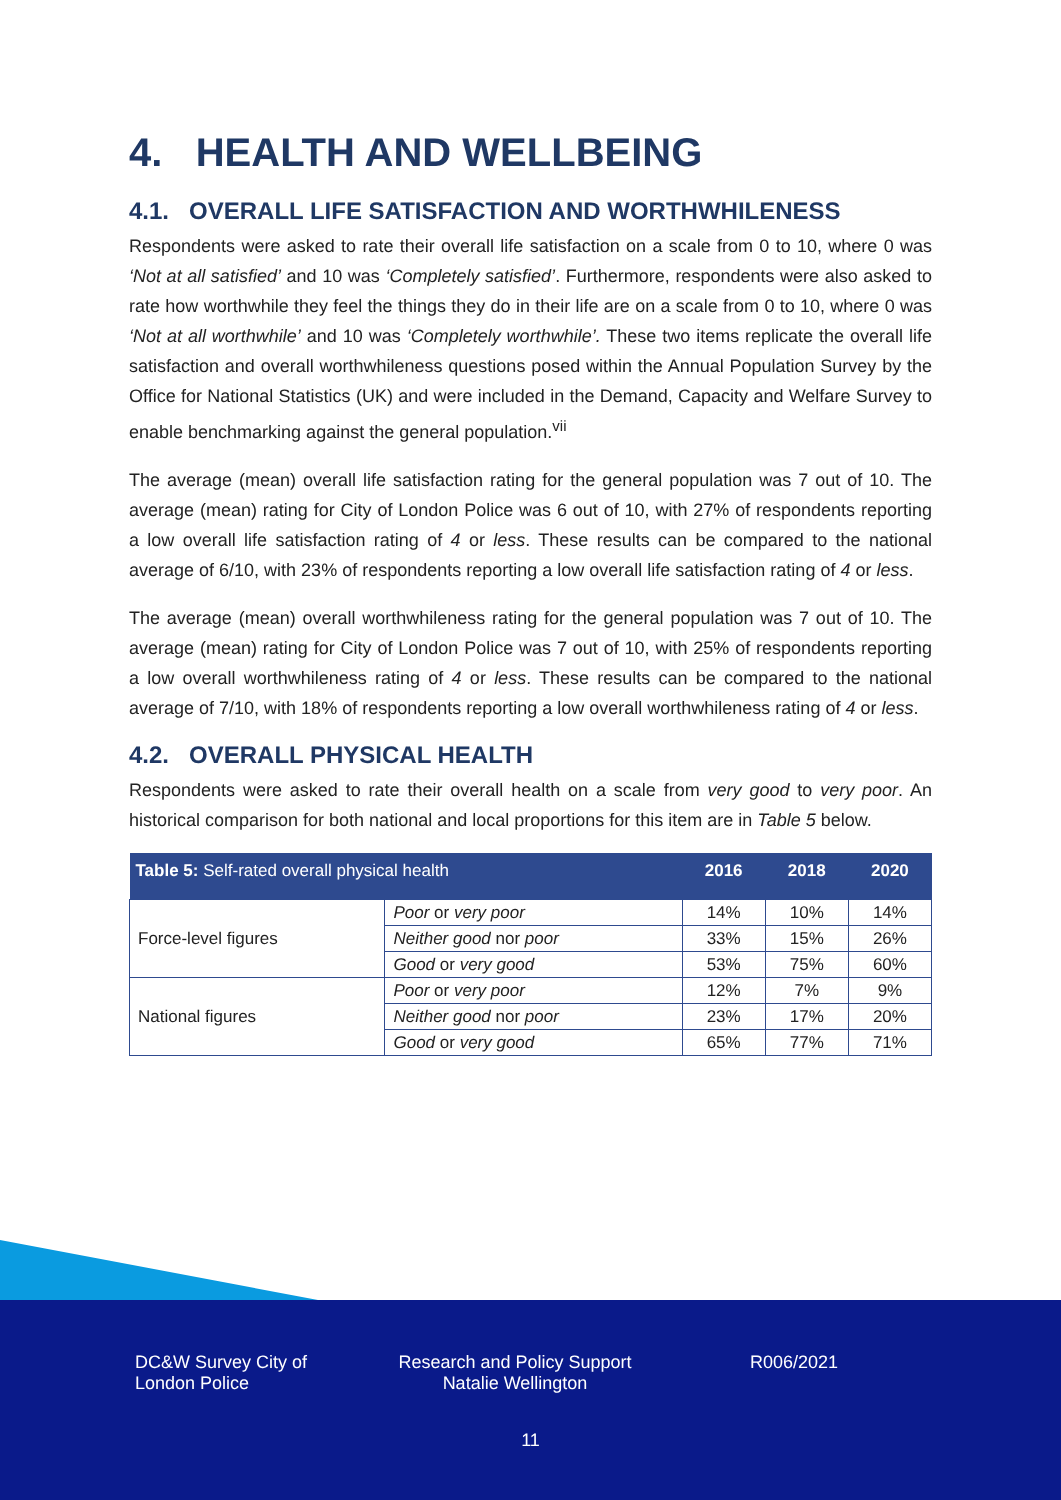4. HEALTH AND WELLBEING
4.1. OVERALL LIFE SATISFACTION AND WORTHWHILENESS
Respondents were asked to rate their overall life satisfaction on a scale from 0 to 10, where 0 was ‘Not at all satisfied’ and 10 was ‘Completely satisfied’. Furthermore, respondents were also asked to rate how worthwhile they feel the things they do in their life are on a scale from 0 to 10, where 0 was ‘Not at all worthwhile’ and 10 was ‘Completely worthwhile’. These two items replicate the overall life satisfaction and overall worthwhileness questions posed within the Annual Population Survey by the Office for National Statistics (UK) and were included in the Demand, Capacity and Welfare Survey to enable benchmarking against the general population.<sup>vii</sup>
The average (mean) overall life satisfaction rating for the general population was 7 out of 10. The average (mean) rating for City of London Police was 6 out of 10, with 27% of respondents reporting a low overall life satisfaction rating of 4 or less. These results can be compared to the national average of 6/10, with 23% of respondents reporting a low overall life satisfaction rating of 4 or less.
The average (mean) overall worthwhileness rating for the general population was 7 out of 10. The average (mean) rating for City of London Police was 7 out of 10, with 25% of respondents reporting a low overall worthwhileness rating of 4 or less. These results can be compared to the national average of 7/10, with 18% of respondents reporting a low overall worthwhileness rating of 4 or less.
4.2. OVERALL PHYSICAL HEALTH
Respondents were asked to rate their overall health on a scale from very good to very poor. An historical comparison for both national and local proportions for this item are in Table 5 below.
| Table 5: Self-rated overall physical health | | 2016 | 2018 | 2020 |
| --- | --- | --- | --- | --- |
| Force-level figures | Poor or very poor | 14% | 10% | 14% |
| | Neither good nor poor | 33% | 15% | 26% |
| | Good or very good | 53% | 75% | 60% |
| National figures | Poor or very poor | 12% | 7% | 9% |
| | Neither good nor poor | 23% | 17% | 20% |
| | Good or very good | 65% | 77% | 71% |
DC&W Survey City of London Police
Research and Policy Support Natalie Wellington
R006/2021
11